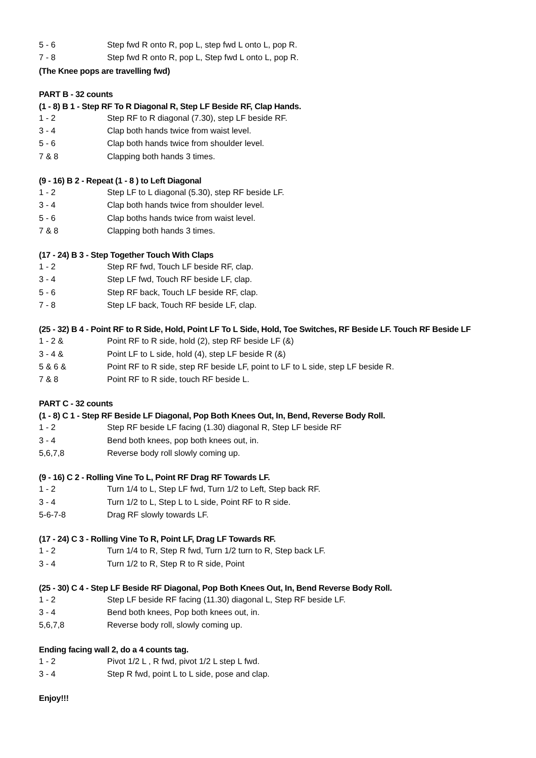5 - 6 Step fwd R onto R, pop L, step fwd L onto L, pop R.
7 - 8 Step fwd R onto R, pop L, Step fwd L onto L, pop R.
(The Knee pops are travelling fwd)
PART B - 32 counts
(1 - 8) B 1 - Step RF To R Diagonal R, Step LF Beside RF, Clap Hands.
1 - 2 Step RF to R diagonal (7.30), step LF beside RF.
3 - 4 Clap both hands twice from waist level.
5 - 6 Clap both hands twice from shoulder level.
7 & 8 Clapping both hands 3 times.
(9 - 16) B 2 - Repeat (1 - 8 ) to Left Diagonal
1 - 2 Step LF to L diagonal (5.30), step RF beside LF.
3 - 4 Clap both hands twice from shoulder level.
5 - 6 Clap boths hands twice from waist level.
7 & 8 Clapping both hands 3 times.
(17 - 24) B 3 - Step Together Touch With Claps
1 - 2 Step RF fwd, Touch LF beside RF, clap.
3 - 4 Step LF fwd, Touch RF beside LF, clap.
5 - 6 Step RF back, Touch LF beside RF, clap.
7 - 8 Step LF back, Touch RF beside LF, clap.
(25 - 32) B 4 - Point RF to R Side, Hold, Point LF To L Side, Hold, Toe Switches, RF Beside LF. Touch RF Beside LF
1 - 2 & Point RF to R side, hold (2), step RF beside LF (&)
3 - 4 & Point LF to L side, hold (4), step LF beside R (&)
5 & 6 & Point RF to R side, step RF beside LF, point to LF to L side, step LF beside R.
7 & 8 Point RF to R side, touch RF beside L.
PART C - 32 counts
(1 - 8) C 1 - Step RF Beside LF Diagonal, Pop Both Knees Out, In, Bend, Reverse Body Roll.
1 - 2 Step RF beside LF facing (1.30) diagonal R, Step LF beside RF
3 - 4 Bend both knees, pop both knees out, in.
5,6,7,8 Reverse body roll slowly coming up.
(9 - 16) C 2 - Rolling Vine To L, Point RF Drag RF Towards LF.
1 - 2 Turn 1/4 to L, Step LF fwd, Turn 1/2 to Left, Step back RF.
3 - 4 Turn 1/2 to L, Step L to L side, Point RF to R side.
5-6-7-8 Drag RF slowly towards LF.
(17 - 24) C 3 - Rolling Vine To R, Point LF, Drag LF Towards RF.
1 - 2 Turn 1/4 to R, Step R fwd, Turn 1/2 turn to R, Step back LF.
3 - 4 Turn 1/2 to R, Step R to R side, Point
(25 - 30) C 4 - Step LF Beside RF Diagonal, Pop Both Knees Out, In, Bend Reverse Body Roll.
1 - 2 Step LF beside RF facing (11.30) diagonal L, Step RF beside LF.
3 - 4 Bend both knees, Pop both knees out, in.
5,6,7,8 Reverse body roll, slowly coming up.
Ending facing wall 2, do a 4 counts tag.
1 - 2 Pivot 1/2 L , R fwd, pivot 1/2 L step L fwd.
3 - 4 Step R fwd, point L to L side, pose and clap.
Enjoy!!!